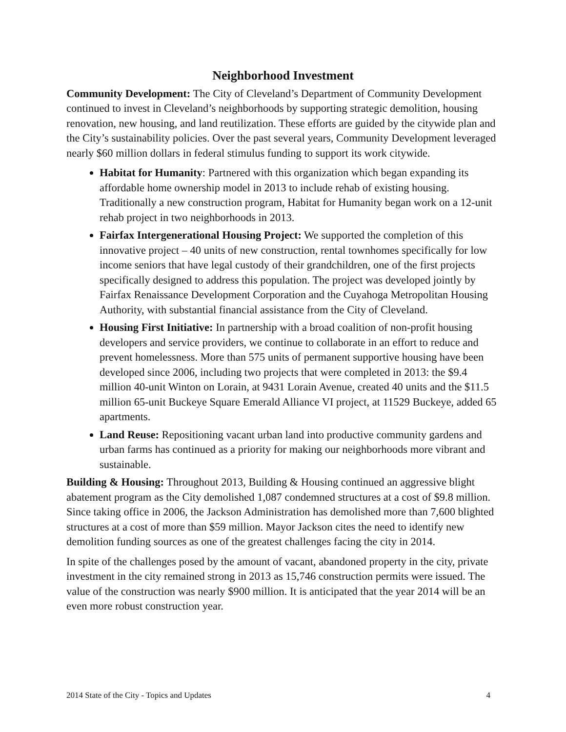Neighborhood Investment
Community Development: The City of Cleveland’s Department of Community Development continued to invest in Cleveland’s neighborhoods by supporting strategic demolition, housing renovation, new housing, and land reutilization. These efforts are guided by the citywide plan and the City’s sustainability policies. Over the past several years, Community Development leveraged nearly $60 million dollars in federal stimulus funding to support its work citywide.
Habitat for Humanity: Partnered with this organization which began expanding its affordable home ownership model in 2013 to include rehab of existing housing. Traditionally a new construction program, Habitat for Humanity began work on a 12-unit rehab project in two neighborhoods in 2013.
Fairfax Intergenerational Housing Project: We supported the completion of this innovative project – 40 units of new construction, rental townhomes specifically for low income seniors that have legal custody of their grandchildren, one of the first projects specifically designed to address this population. The project was developed jointly by Fairfax Renaissance Development Corporation and the Cuyahoga Metropolitan Housing Authority, with substantial financial assistance from the City of Cleveland.
Housing First Initiative: In partnership with a broad coalition of non-profit housing developers and service providers, we continue to collaborate in an effort to reduce and prevent homelessness. More than 575 units of permanent supportive housing have been developed since 2006, including two projects that were completed in 2013: the $9.4 million 40-unit Winton on Lorain, at 9431 Lorain Avenue, created 40 units and the $11.5 million 65-unit Buckeye Square Emerald Alliance VI project, at 11529 Buckeye, added 65 apartments.
Land Reuse: Repositioning vacant urban land into productive community gardens and urban farms has continued as a priority for making our neighborhoods more vibrant and sustainable.
Building & Housing: Throughout 2013, Building & Housing continued an aggressive blight abatement program as the City demolished 1,087 condemned structures at a cost of $9.8 million. Since taking office in 2006, the Jackson Administration has demolished more than 7,600 blighted structures at a cost of more than $59 million. Mayor Jackson cites the need to identify new demolition funding sources as one of the greatest challenges facing the city in 2014.
In spite of the challenges posed by the amount of vacant, abandoned property in the city, private investment in the city remained strong in 2013 as 15,746 construction permits were issued. The value of the construction was nearly $900 million. It is anticipated that the year 2014 will be an even more robust construction year.
2014 State of the City - Topics and Updates 4